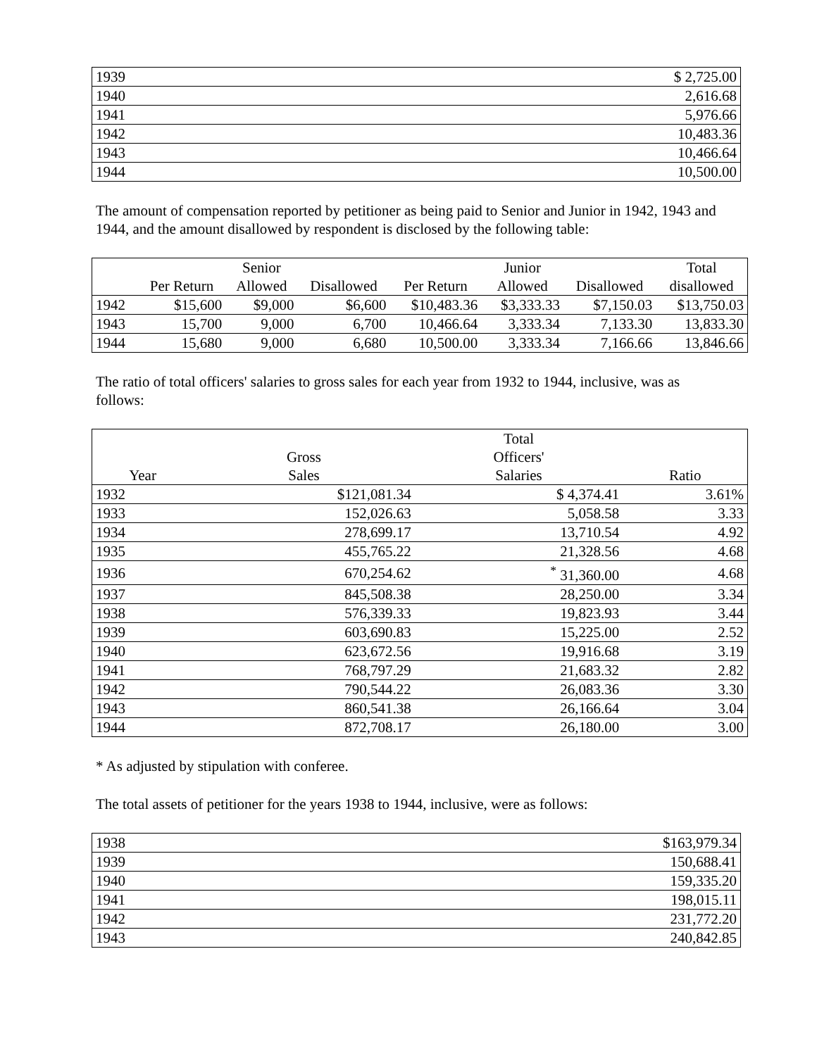| 1939 | $ 2,725.00 |
| 1940 | 2,616.68 |
| 1941 | 5,976.66 |
| 1942 | 10,483.36 |
| 1943 | 10,466.64 |
| 1944 | 10,500.00 |
The amount of compensation reported by petitioner as being paid to Senior and Junior in 1942, 1943 and 1944, and the amount disallowed by respondent is disclosed by the following table:
| | | Senior | | | Junior | | Total |
| --- | --- | --- | --- | --- | --- | --- | --- |
| | Per Return | Allowed | Disallowed | Per Return | Allowed | Disallowed | disallowed |
| 1942 | $15,600 | $9,000 | $6,600 | $10,483.36 | $3,333.33 | $7,150.03 | $13,750.03 |
| 1943 | 15,700 | 9,000 | 6,700 | 10,466.64 | 3,333.34 | 7,133.30 | 13,833.30 |
| 1944 | 15,680 | 9,000 | 6,680 | 10,500.00 | 3,333.34 | 7,166.66 | 13,846.66 |
The ratio of total officers' salaries to gross sales for each year from 1932 to 1944, inclusive, was as follows:
| | | Total | |
| --- | --- | --- | --- |
| | Gross | Officers' | |
| Year | Sales | Salaries | Ratio |
| 1932 | $121,081.34 | $ 4,374.41 | 3.61% |
| 1933 | 152,026.63 | 5,058.58 | 3.33 |
| 1934 | 278,699.17 | 13,710.54 | 4.92 |
| 1935 | 455,765.22 | 21,328.56 | 4.68 |
| 1936 | 670,254.62 | <sup>*</sup> 31,360.00 | 4.68 |
| 1937 | 845,508.38 | 28,250.00 | 3.34 |
| 1938 | 576,339.33 | 19,823.93 | 3.44 |
| 1939 | 603,690.83 | 15,225.00 | 2.52 |
| 1940 | 623,672.56 | 19,916.68 | 3.19 |
| 1941 | 768,797.29 | 21,683.32 | 2.82 |
| 1942 | 790,544.22 | 26,083.36 | 3.30 |
| 1943 | 860,541.38 | 26,166.64 | 3.04 |
| 1944 | 872,708.17 | 26,180.00 | 3.00 |
* As adjusted by stipulation with conferee.
The total assets of petitioner for the years 1938 to 1944, inclusive, were as follows:
| 1938 | $163,979.34 |
| 1939 | 150,688.41 |
| 1940 | 159,335.20 |
| 1941 | 198,015.11 |
| 1942 | 231,772.20 |
| 1943 | 240,842.85 |